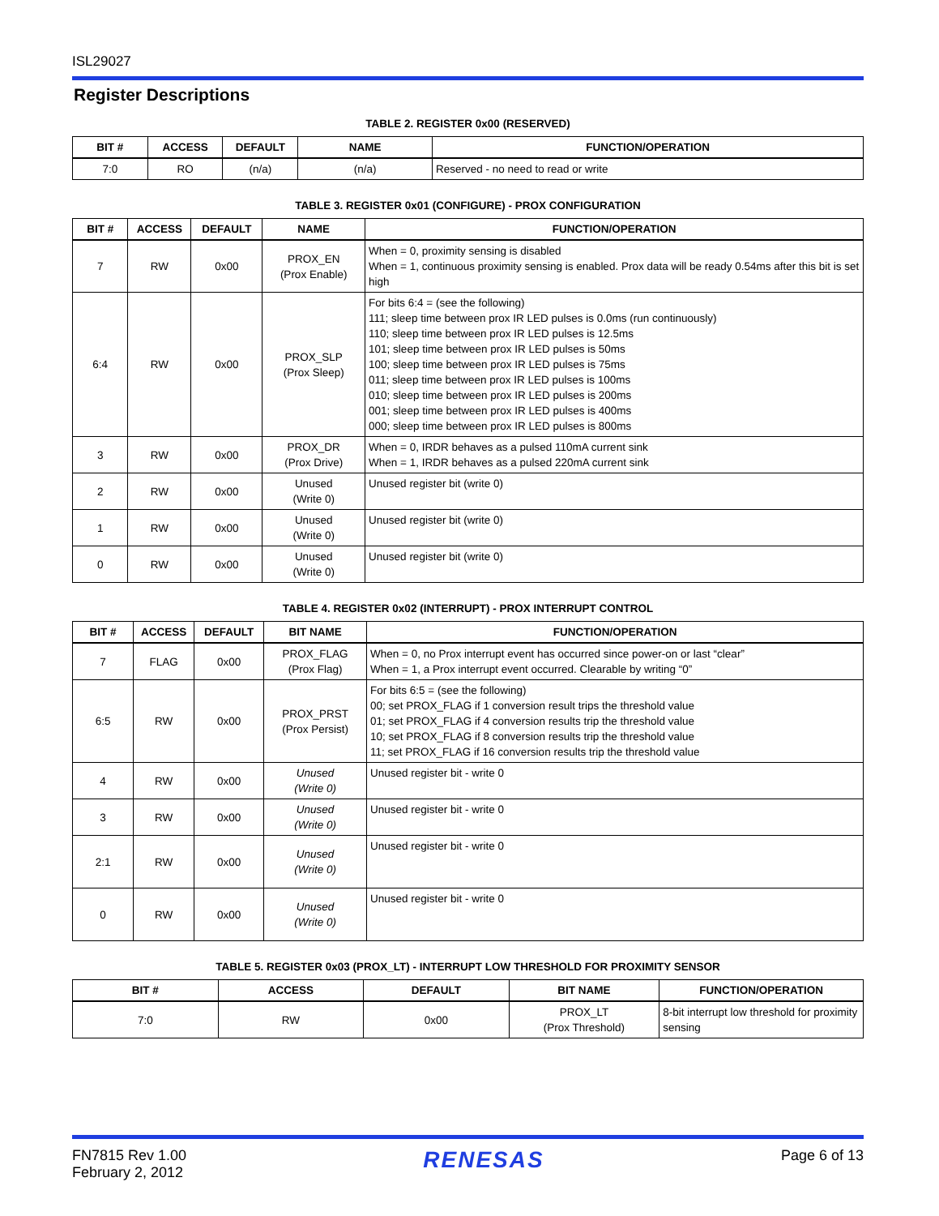ISL29027
Register Descriptions
TABLE 2. REGISTER 0x00 (RESERVED)
| BIT # | ACCESS | DEFAULT | NAME | FUNCTION/OPERATION |
| --- | --- | --- | --- | --- |
| 7:0 | RO | (n/a) | (n/a) | Reserved - no need to read or write |
TABLE 3. REGISTER 0x01 (CONFIGURE) - PROX CONFIGURATION
| BIT # | ACCESS | DEFAULT | NAME | FUNCTION/OPERATION |
| --- | --- | --- | --- | --- |
| 7 | RW | 0x00 | PROX_EN (Prox Enable) | When = 0, proximity sensing is disabled When = 1, continuous proximity sensing is enabled. Prox data will be ready 0.54ms after this bit is set high |
| 6:4 | RW | 0x00 | PROX_SLP (Prox Sleep) | For bits 6:4 = (see the following) 111; sleep time between prox IR LED pulses is 0.0ms (run continuously) 110; sleep time between prox IR LED pulses is 12.5ms 101; sleep time between prox IR LED pulses is 50ms 100; sleep time between prox IR LED pulses is 75ms 011; sleep time between prox IR LED pulses is 100ms 010; sleep time between prox IR LED pulses is 200ms 001; sleep time between prox IR LED pulses is 400ms 000; sleep time between prox IR LED pulses is 800ms |
| 3 | RW | 0x00 | PROX_DR (Prox Drive) | When = 0, IRDR behaves as a pulsed 110mA current sink When = 1, IRDR behaves as a pulsed 220mA current sink |
| 2 | RW | 0x00 | Unused (Write 0) | Unused register bit (write 0) |
| 1 | RW | 0x00 | Unused (Write 0) | Unused register bit (write 0) |
| 0 | RW | 0x00 | Unused (Write 0) | Unused register bit (write 0) |
TABLE 4. REGISTER 0x02 (INTERRUPT) - PROX INTERRUPT CONTROL
| BIT # | ACCESS | DEFAULT | BIT NAME | FUNCTION/OPERATION |
| --- | --- | --- | --- | --- |
| 7 | FLAG | 0x00 | PROX_FLAG (Prox Flag) | When = 0, no Prox interrupt event has occurred since power-on or last “clear” When = 1, a Prox interrupt event occurred. Clearable by writing “0” |
| 6:5 | RW | 0x00 | PROX_PRST (Prox Persist) | For bits 6:5 = (see the following) 00; set PROX_FLAG if 1 conversion result trips the threshold value 01; set PROX_FLAG if 4 conversion results trip the threshold value 10; set PROX_FLAG if 8 conversion results trip the threshold value 11; set PROX_FLAG if 16 conversion results trip the threshold value |
| 4 | RW | 0x00 | Unused (Write 0) | Unused register bit - write 0 |
| 3 | RW | 0x00 | Unused (Write 0) | Unused register bit - write 0 |
| 2:1 | RW | 0x00 | Unused (Write 0) | Unused register bit - write 0 |
| 0 | RW | 0x00 | Unused (Write 0) | Unused register bit - write 0 |
TABLE 5. REGISTER 0x03 (PROX_LT) - INTERRUPT LOW THRESHOLD FOR PROXIMITY SENSOR
| BIT # | ACCESS | DEFAULT | BIT NAME | FUNCTION/OPERATION |
| --- | --- | --- | --- | --- |
| 7:0 | RW | 0x00 | PROX_LT (Prox Threshold) | 8-bit interrupt low threshold for proximity sensing |
FN7815 Rev 1.00
February 2, 2012
RENESAS
Page 6 of 13